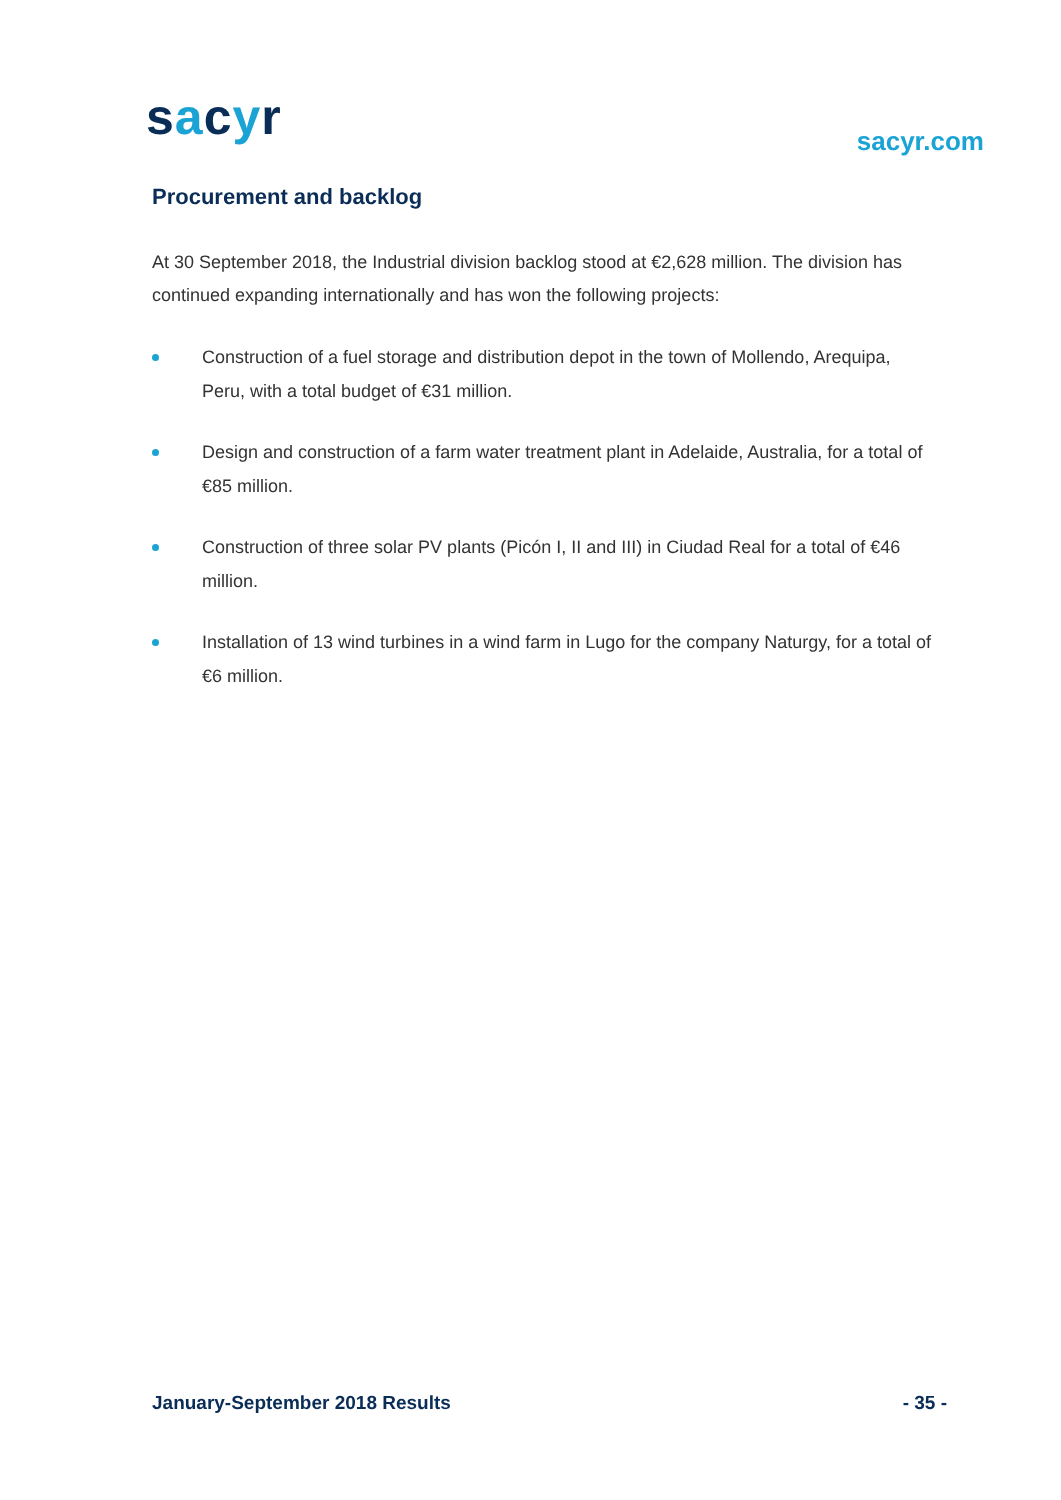sacyr sacyr.com
Procurement and backlog
At 30 September 2018, the Industrial division backlog stood at €2,628 million. The division has continued expanding internationally and has won the following projects:
Construction of a fuel storage and distribution depot in the town of Mollendo, Arequipa, Peru, with a total budget of €31 million.
Design and construction of a farm water treatment plant in Adelaide, Australia, for a total of €85 million.
Construction of three solar PV plants (Picón I, II and III) in Ciudad Real for a total of €46 million.
Installation of 13 wind turbines in a wind farm in Lugo for the company Naturgy, for a total of €6 million.
January-September 2018 Results - 35 -